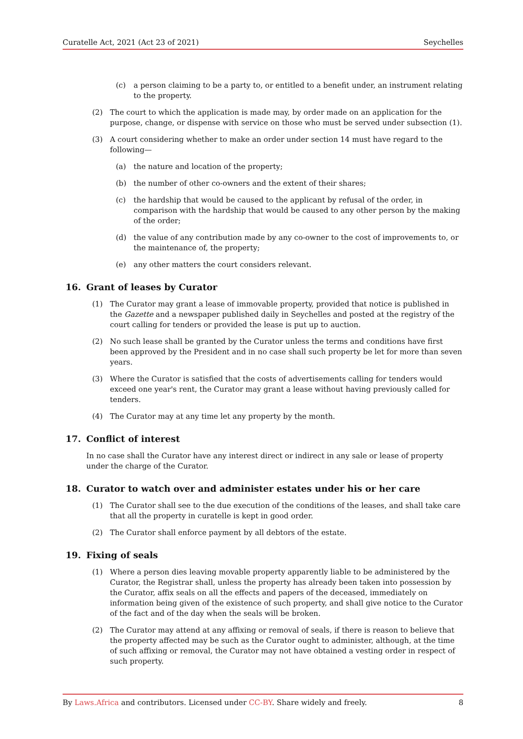Curatelle Act, 2021 (Act 23 of 2021) Seychelles
(c) a person claiming to be a party to, or entitled to a benefit under, an instrument relating to the property.
(2) The court to which the application is made may, by order made on an application for the purpose, change, or dispense with service on those who must be served under subsection (1).
(3) A court considering whether to make an order under section 14 must have regard to the following—
(a) the nature and location of the property;
(b) the number of other co-owners and the extent of their shares;
(c) the hardship that would be caused to the applicant by refusal of the order, in comparison with the hardship that would be caused to any other person by the making of the order;
(d) the value of any contribution made by any co-owner to the cost of improvements to, or the maintenance of, the property;
(e) any other matters the court considers relevant.
16. Grant of leases by Curator
(1) The Curator may grant a lease of immovable property, provided that notice is published in the Gazette and a newspaper published daily in Seychelles and posted at the registry of the court calling for tenders or provided the lease is put up to auction.
(2) No such lease shall be granted by the Curator unless the terms and conditions have first been approved by the President and in no case shall such property be let for more than seven years.
(3) Where the Curator is satisfied that the costs of advertisements calling for tenders would exceed one year's rent, the Curator may grant a lease without having previously called for tenders.
(4) The Curator may at any time let any property by the month.
17. Conflict of interest
In no case shall the Curator have any interest direct or indirect in any sale or lease of property under the charge of the Curator.
18. Curator to watch over and administer estates under his or her care
(1) The Curator shall see to the due execution of the conditions of the leases, and shall take care that all the property in curatelle is kept in good order.
(2) The Curator shall enforce payment by all debtors of the estate.
19. Fixing of seals
(1) Where a person dies leaving movable property apparently liable to be administered by the Curator, the Registrar shall, unless the property has already been taken into possession by the Curator, affix seals on all the effects and papers of the deceased, immediately on information being given of the existence of such property, and shall give notice to the Curator of the fact and of the day when the seals will be broken.
(2) The Curator may attend at any affixing or removal of seals, if there is reason to believe that the property affected may be such as the Curator ought to administer, although, at the time of such affixing or removal, the Curator may not have obtained a vesting order in respect of such property.
By Laws.Africa and contributors. Licensed under CC-BY. Share widely and freely. 8